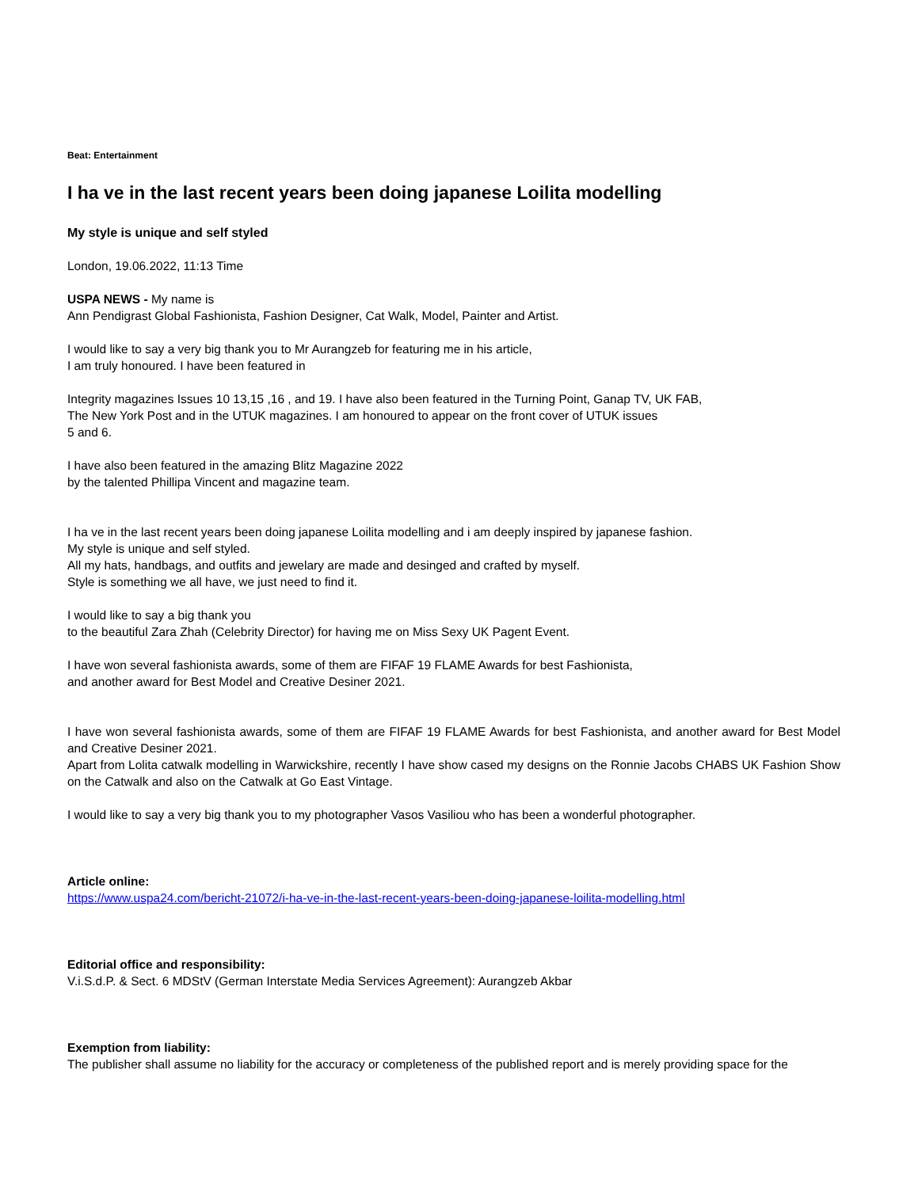Beat: Entertainment
I ha ve in the last recent years been doing japanese Loilita modelling
My style is unique and self styled
London, 19.06.2022, 11:13 Time
USPA NEWS - My name is
Ann Pendigrast Global Fashionista, Fashion Designer, Cat Walk, Model, Painter and Artist.
I would like to say a very big thank you to Mr Aurangzeb for featuring me in his article,
I am truly honoured. I have been featured in
Integrity magazines Issues 10 13,15 ,16 , and 19. I have also been featured in the Turning Point, Ganap TV, UK FAB,
The New York Post and in the UTUK magazines. I am honoured to appear on the front cover of UTUK issues
5 and 6.
I have also been featured in the amazing Blitz Magazine 2022
by the talented Phillipa Vincent and magazine team.
I ha ve in the last recent years been doing japanese Loilita modelling and i am deeply inspired by japanese fashion.
My style is unique and self styled.
All my hats, handbags, and outfits and jewelary are made and desinged and crafted by myself.
Style is something we all have, we just need to find it.
I would like to say a big thank you
to the beautiful Zara Zhah (Celebrity Director) for having me on Miss Sexy UK Pagent Event.
I have won several fashionista awards, some of them are FIFAF 19 FLAME Awards for best Fashionista,
and another award for Best Model and Creative Desiner 2021.
I have won several fashionista awards, some of them are FIFAF 19 FLAME Awards for best Fashionista, and another award for Best Model and Creative Desiner 2021.
Apart from Lolita catwalk modelling in Warwickshire, recently I have show cased my designs on the Ronnie Jacobs CHABS UK Fashion Show on the Catwalk and also on the Catwalk at Go East Vintage.
I would like to say a very big thank you to my photographer Vasos Vasiliou who has been a wonderful photographer.
Article online:
https://www.uspa24.com/bericht-21072/i-ha-ve-in-the-last-recent-years-been-doing-japanese-loilita-modelling.html
Editorial office and responsibility:
V.i.S.d.P. & Sect. 6 MDStV (German Interstate Media Services Agreement): Aurangzeb Akbar
Exemption from liability:
The publisher shall assume no liability for the accuracy or completeness of the published report and is merely providing space for the